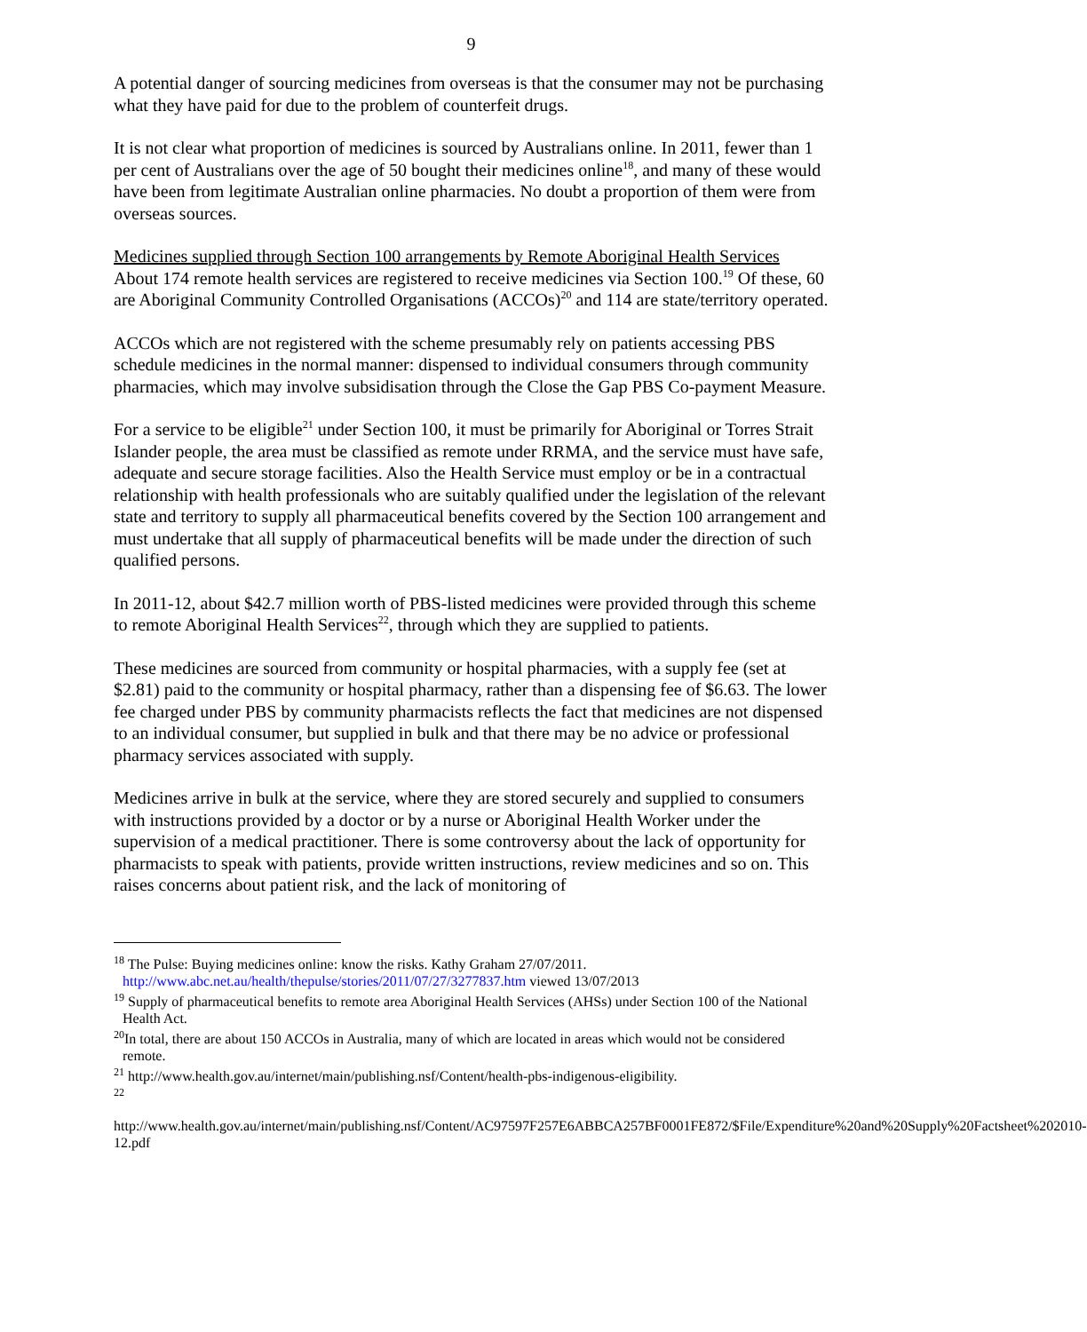9
A potential danger of sourcing medicines from overseas is that the consumer may not be purchasing what they have paid for due to the problem of counterfeit drugs.
It is not clear what proportion of medicines is sourced by Australians online. In 2011, fewer than 1 per cent of Australians over the age of 50 bought their medicines online<sup>18</sup>, and many of these would have been from legitimate Australian online pharmacies. No doubt a proportion of them were from overseas sources.
Medicines supplied through Section 100 arrangements by Remote Aboriginal Health Services
About 174 remote health services are registered to receive medicines via Section 100.<sup>19</sup> Of these, 60 are Aboriginal Community Controlled Organisations (ACCOs)<sup>20</sup> and 114 are state/territory operated.
ACCOs which are not registered with the scheme presumably rely on patients accessing PBS schedule medicines in the normal manner: dispensed to individual consumers through community pharmacies, which may involve subsidisation through the Close the Gap PBS Co-payment Measure.
For a service to be eligible<sup>21</sup> under Section 100, it must be primarily for Aboriginal or Torres Strait Islander people, the area must be classified as remote under RRMA, and the service must have safe, adequate and secure storage facilities. Also the Health Service must employ or be in a contractual relationship with health professionals who are suitably qualified under the legislation of the relevant state and territory to supply all pharmaceutical benefits covered by the Section 100 arrangement and must undertake that all supply of pharmaceutical benefits will be made under the direction of such qualified persons.
In 2011-12, about $42.7 million worth of PBS-listed medicines were provided through this scheme to remote Aboriginal Health Services<sup>22</sup>, through which they are supplied to patients.
These medicines are sourced from community or hospital pharmacies, with a supply fee (set at $2.81) paid to the community or hospital pharmacy, rather than a dispensing fee of $6.63. The lower fee charged under PBS by community pharmacists reflects the fact that medicines are not dispensed to an individual consumer, but supplied in bulk and that there may be no advice or professional pharmacy services associated with supply.
Medicines arrive in bulk at the service, where they are stored securely and supplied to consumers with instructions provided by a doctor or by a nurse or Aboriginal Health Worker under the supervision of a medical practitioner. There is some controversy about the lack of opportunity for pharmacists to speak with patients, provide written instructions, review medicines and so on. This raises concerns about patient risk, and the lack of monitoring of
<sup>18</sup> The Pulse: Buying medicines online: know the risks. Kathy Graham 27/07/2011. http://www.abc.net.au/health/thepulse/stories/2011/07/27/3277837.htm viewed 13/07/2013
<sup>19</sup> Supply of pharmaceutical benefits to remote area Aboriginal Health Services (AHSs) under Section 100 of the National Health Act.
<sup>20</sup> In total, there are about 150 ACCOs in Australia, many of which are located in areas which would not be considered remote.
<sup>21</sup> http://www.health.gov.au/internet/main/publishing.nsf/Content/health-pbs-indigenous-eligibility.
<sup>22</sup>
http://www.health.gov.au/internet/main/publishing.nsf/Content/AC97597F257E6ABBCA257BF0001FE872/$File/Expenditure%20and%20Supply%20Factsheet%202010-12.pdf